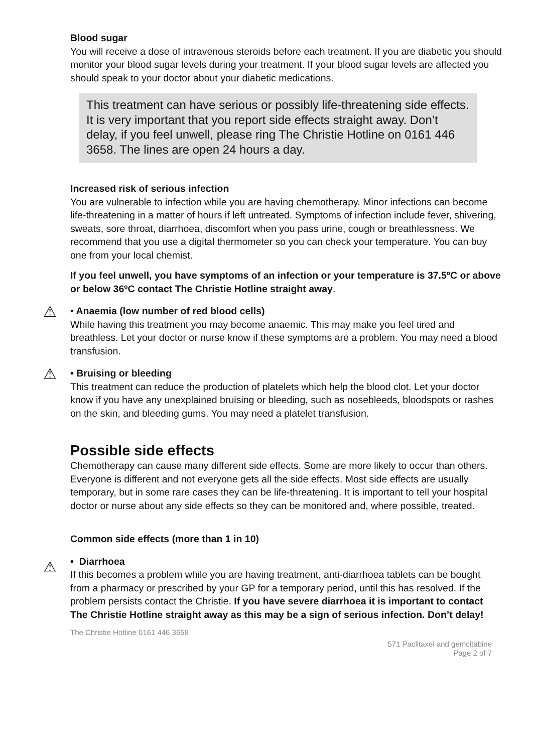Blood sugar
You will receive a dose of intravenous steroids before each treatment. If you are diabetic you should monitor your blood sugar levels during your treatment. If your blood sugar levels are affected you should speak to your doctor about your diabetic medications.
This treatment can have serious or possibly life-threatening side effects. It is very important that you report side effects straight away. Don’t delay, if you feel unwell, please ring The Christie Hotline on 0161 446 3658. The lines are open 24 hours a day.
Increased risk of serious infection
You are vulnerable to infection while you are having chemotherapy. Minor infections can become life-threatening in a matter of hours if left untreated. Symptoms of infection include fever, shivering, sweats, sore throat, diarrhoea, discomfort when you pass urine, cough or breathlessness. We recommend that you use a digital thermometer so you can check your temperature. You can buy one from your local chemist.
If you feel unwell, you have symptoms of an infection or your temperature is 37.5ºC or above or below 36ºC contact The Christie Hotline straight away.
⚠
• Anaemia (low number of red blood cells)
While having this treatment you may become anaemic. This may make you feel tired and breathless. Let your doctor or nurse know if these symptoms are a problem. You may need a blood transfusion.
⚠
• Bruising or bleeding
This treatment can reduce the production of platelets which help the blood clot. Let your doctor know if you have any unexplained bruising or bleeding, such as nosebleeds, bloodspots or rashes on the skin, and bleeding gums. You may need a platelet transfusion.
Possible side effects
Chemotherapy can cause many different side effects. Some are more likely to occur than others. Everyone is different and not everyone gets all the side effects. Most side effects are usually temporary, but in some rare cases they can be life-threatening. It is important to tell your hospital doctor or nurse about any side effects so they can be monitored and, where possible, treated.
Common side effects (more than 1 in 10)
⚠
• Diarrhoea
If this becomes a problem while you are having treatment, anti-diarrhoea tablets can be bought from a pharmacy or prescribed by your GP for a temporary period, until this has resolved. If the problem persists contact the Christie. If you have severe diarrhoea it is important to contact The Christie Hotline straight away as this may be a sign of serious infection. Don’t delay!
The Christie Hotline 0161 446 3658
571 Paclitaxel and gemcitabine
Page 2 of 7